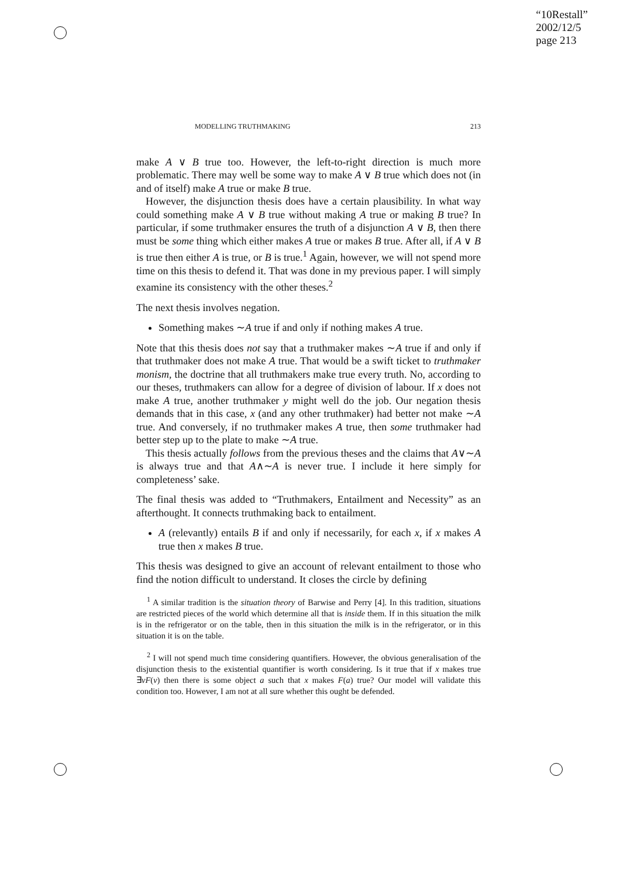“10Restall”
2002/12/5
page 213
MODELLING TRUTHMAKING 213
make A ∨ B true too. However, the left-to-right direction is much more problematic. There may well be some way to make A ∨ B true which does not (in and of itself) make A true or make B true.
However, the disjunction thesis does have a certain plausibility. In what way could something make A ∨ B true without making A true or making B true? In particular, if some truthmaker ensures the truth of a disjunction A ∨ B, then there must be some thing which either makes A true or makes B true. After all, if A ∨ B is true then either A is true, or B is true.<sup>1</sup> Again, however, we will not spend more time on this thesis to defend it. That was done in my previous paper. I will simply examine its consistency with the other theses.<sup>2</sup>
The next thesis involves negation.
Something makes ∼A true if and only if nothing makes A true.
Note that this thesis does not say that a truthmaker makes ∼A true if and only if that truthmaker does not make A true. That would be a swift ticket to truthmaker monism, the doctrine that all truthmakers make true every truth. No, according to our theses, truthmakers can allow for a degree of division of labour. If x does not make A true, another truthmaker y might well do the job. Our negation thesis demands that in this case, x (and any other truthmaker) had better not make ∼A true. And conversely, if no truthmaker makes A true, then some truthmaker had better step up to the plate to make ∼A true.
This thesis actually follows from the previous theses and the claims that A∨∼A is always true and that A∧∼A is never true. I include it here simply for completeness’ sake.
The final thesis was added to “Truthmakers, Entailment and Necessity” as an afterthought. It connects truthmaking back to entailment.
A (relevantly) entails B if and only if necessarily, for each x, if x makes A true then x makes B true.
This thesis was designed to give an account of relevant entailment to those who find the notion difficult to understand. It closes the circle by defining
<sup>1</sup> A similar tradition is the situation theory of Barwise and Perry [4]. In this tradition, situations are restricted pieces of the world which determine all that is inside them. If in this situation the milk is in the refrigerator or on the table, then in this situation the milk is in the refrigerator, or in this situation it is on the table.
<sup>2</sup> I will not spend much time considering quantifiers. However, the obvious generalisation of the disjunction thesis to the existential quantifier is worth considering. Is it true that if x makes true ∃vF(v) then there is some object a such that x makes F(a) true? Our model will validate this condition too. However, I am not at all sure whether this ought be defended.